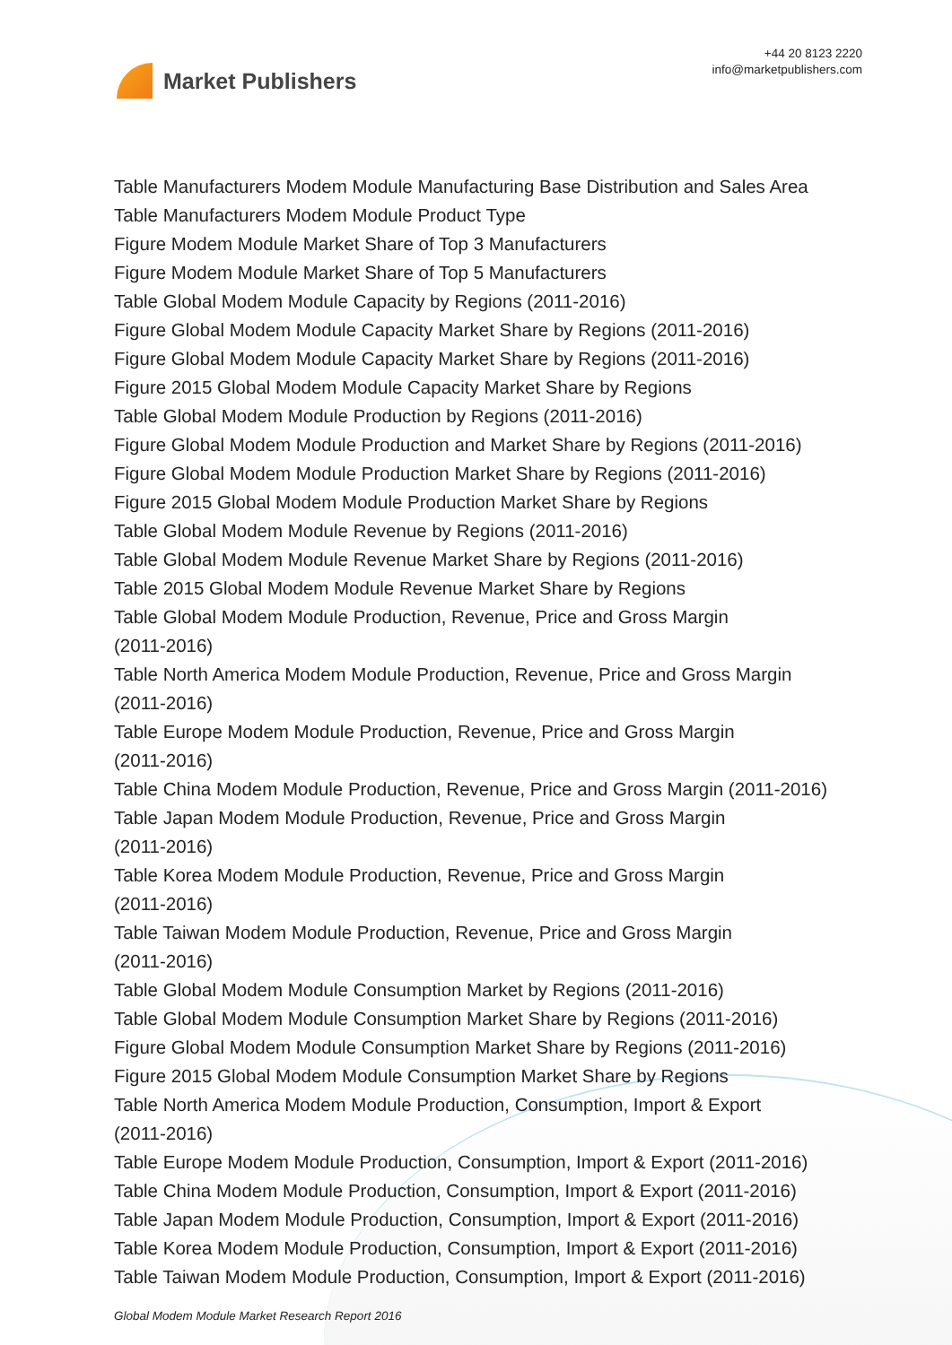Market Publishers
+44 20 8123 2220
info@marketpublishers.com
Table Manufacturers Modem Module Manufacturing Base Distribution and Sales Area
Table Manufacturers Modem Module Product Type
Figure Modem Module Market Share of Top 3 Manufacturers
Figure Modem Module Market Share of Top 5 Manufacturers
Table Global Modem Module Capacity by Regions (2011-2016)
Figure Global Modem Module Capacity Market Share by Regions (2011-2016)
Figure Global Modem Module Capacity Market Share by Regions (2011-2016)
Figure 2015 Global Modem Module Capacity Market Share by Regions
Table Global Modem Module Production by Regions (2011-2016)
Figure Global Modem Module Production and Market Share by Regions (2011-2016)
Figure Global Modem Module Production Market Share by Regions (2011-2016)
Figure 2015 Global Modem Module Production Market Share by Regions
Table Global Modem Module Revenue by Regions (2011-2016)
Table Global Modem Module Revenue Market Share by Regions (2011-2016)
Table 2015 Global Modem Module Revenue Market Share by Regions
Table Global Modem Module Production, Revenue, Price and Gross Margin
(2011-2016)
Table North America Modem Module Production, Revenue, Price and Gross Margin
(2011-2016)
Table Europe Modem Module Production, Revenue, Price and Gross Margin
(2011-2016)
Table China Modem Module Production, Revenue, Price and Gross Margin (2011-2016)
Table Japan Modem Module Production, Revenue, Price and Gross Margin
(2011-2016)
Table Korea Modem Module Production, Revenue, Price and Gross Margin
(2011-2016)
Table Taiwan Modem Module Production, Revenue, Price and Gross Margin
(2011-2016)
Table Global Modem Module Consumption Market by Regions (2011-2016)
Table Global Modem Module Consumption Market Share by Regions (2011-2016)
Figure Global Modem Module Consumption Market Share by Regions (2011-2016)
Figure 2015 Global Modem Module Consumption Market Share by Regions
Table North America Modem Module Production, Consumption, Import & Export
(2011-2016)
Table Europe Modem Module Production, Consumption, Import & Export (2011-2016)
Table China Modem Module Production, Consumption, Import & Export (2011-2016)
Table Japan Modem Module Production, Consumption, Import & Export (2011-2016)
Table Korea Modem Module Production, Consumption, Import & Export (2011-2016)
Table Taiwan Modem Module Production, Consumption, Import & Export (2011-2016)
Global Modem Module Market Research Report 2016